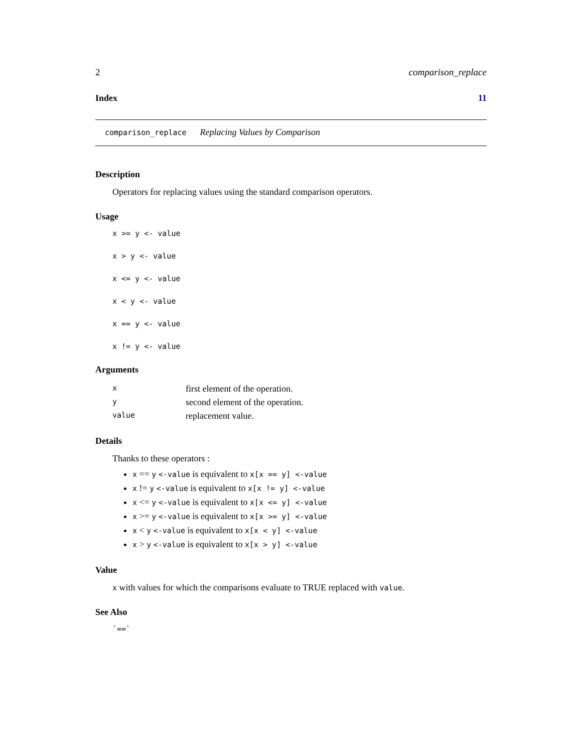2 comparison_replace
Index 11
comparison_replace Replacing Values by Comparison
Description
Operators for replacing values using the standard comparison operators.
Usage
x >= y <- value
x > y <- value
x <= y <- value
x < y <- value
x == y <- value
x != y <- value
Arguments
| x | first element of the operation. |
| y | second element of the operation. |
| value | replacement value. |
Details
Thanks to these operators :
x == y <-value is equivalent to x[x == y] <-value
x != y <-value is equivalent to x[x != y] <-value
x <= y <-value is equivalent to x[x <= y] <-value
x >= y <-value is equivalent to x[x >= y] <-value
x < y <-value is equivalent to x[x < y] <-value
x > y <-value is equivalent to x[x > y] <-value
Value
x with values for which the comparisons evaluate to TRUE replaced with value.
See Also
`==`